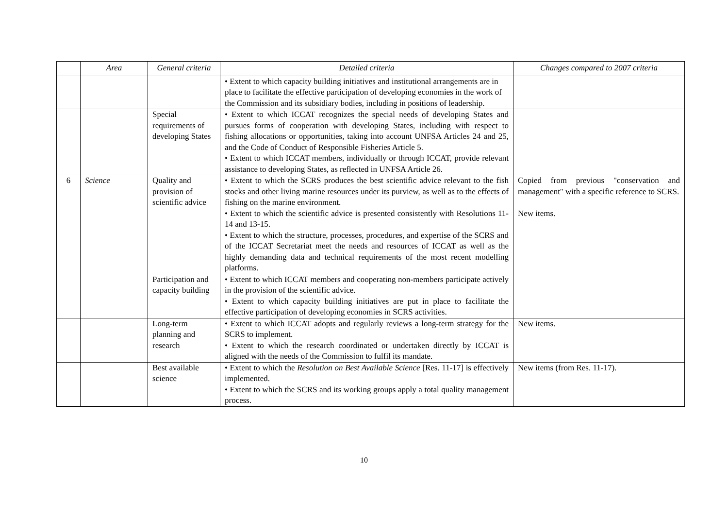| | Area | General criteria | Detailed criteria | Changes compared to 2007 criteria |
| --- | --- | --- | --- | --- |
| | | | • Extent to which capacity building initiatives and institutional arrangements are in place to facilitate the effective participation of developing economies in the work of the Commission and its subsidiary bodies, including in positions of leadership. | |
| | | Special requirements of developing States | • Extent to which ICCAT recognizes the special needs of developing States and pursues forms of cooperation with developing States, including with respect to fishing allocations or opportunities, taking into account UNFSA Articles 24 and 25, and the Code of Conduct of Responsible Fisheries Article 5. • Extent to which ICCAT members, individually or through ICCAT, provide relevant assistance to developing States, as reflected in UNFSA Article 26. | |
| 6 | Science | Quality and provision of scientific advice | • Extent to which the SCRS produces the best scientific advice relevant to the fish stocks and other living marine resources under its purview, as well as to the effects of fishing on the marine environment. • Extent to which the scientific advice is presented consistently with Resolutions 11-14 and 13-15. • Extent to which the structure, processes, procedures, and expertise of the SCRS and of the ICCAT Secretariat meet the needs and resources of ICCAT as well as the highly demanding data and technical requirements of the most recent modelling platforms. | Copied from previous "conservation and management" with a specific reference to SCRS. New items. |
| | | Participation and capacity building | • Extent to which ICCAT members and cooperating non-members participate actively in the provision of the scientific advice. • Extent to which capacity building initiatives are put in place to facilitate the effective participation of developing economies in SCRS activities. | |
| | | Long-term planning and research | • Extent to which ICCAT adopts and regularly reviews a long-term strategy for the SCRS to implement. • Extent to which the research coordinated or undertaken directly by ICCAT is aligned with the needs of the Commission to fulfil its mandate. | New items. |
| | | Best available science | • Extent to which the Resolution on Best Available Science [Res. 11-17] is effectively implemented. • Extent to which the SCRS and its working groups apply a total quality management process. | New items (from Res. 11-17). |
10